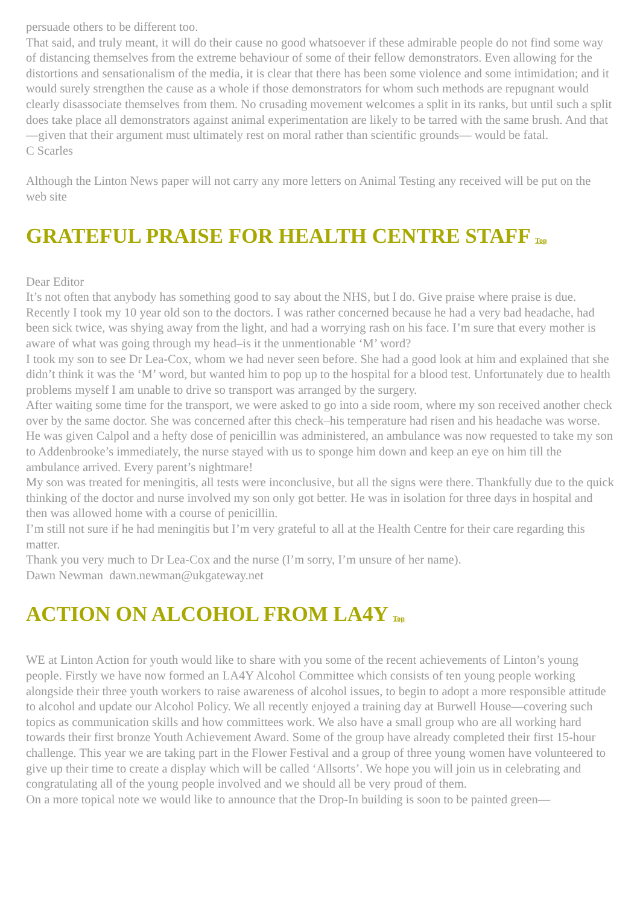persuade others to be different too.
That said, and truly meant, it will do their cause no good whatsoever if these admirable people do not find some way of distancing themselves from the extreme behaviour of some of their fellow demonstrators. Even allowing for the distortions and sensationalism of the media, it is clear that there has been some violence and some intimidation; and it would surely strengthen the cause as a whole if those demonstrators for whom such methods are repugnant would clearly disassociate themselves from them. No crusading movement welcomes a split in its ranks, but until such a split does take place all demonstrators against animal experimentation are likely to be tarred with the same brush. And that—given that their argument must ultimately rest on moral rather than scientific grounds— would be fatal.
C Scarles
Although the Linton News paper will not carry any more letters on Animal Testing any received will be put on the web site
GRATEFUL PRAISE FOR HEALTH CENTRE STAFF Top
Dear Editor
It’s not often that anybody has something good to say about the NHS, but I do. Give praise where praise is due.
Recently I took my 10 year old son to the doctors. I was rather concerned because he had a very bad headache, had been sick twice, was shying away from the light, and had a worrying rash on his face. I’m sure that every mother is aware of what was going through my head–is it the unmentionable ‘M’ word?
I took my son to see Dr Lea-Cox, whom we had never seen before. She had a good look at him and explained that she didn’t think it was the ‘M’ word, but wanted him to pop up to the hospital for a blood test. Unfortunately due to health problems myself I am unable to drive so transport was arranged by the surgery.
After waiting some time for the transport, we were asked to go into a side room, where my son received another check over by the same doctor. She was concerned after this check–his temperature had risen and his headache was worse. He was given Calpol and a hefty dose of penicillin was administered, an ambulance was now requested to take my son to Addenbrooke’s immediately, the nurse stayed with us to sponge him down and keep an eye on him till the ambulance arrived. Every parent’s nightmare!
My son was treated for meningitis, all tests were inconclusive, but all the signs were there. Thankfully due to the quick thinking of the doctor and nurse involved my son only got better. He was in isolation for three days in hospital and then was allowed home with a course of penicillin.
I’m still not sure if he had meningitis but I’m very grateful to all at the Health Centre for their care regarding this matter.
Thank you very much to Dr Lea-Cox and the nurse (I’m sorry, I’m unsure of her name).
Dawn Newman dawn.newman@ukgateway.net
ACTION ON ALCOHOL FROM LA4Y Top
WE at Linton Action for youth would like to share with you some of the recent achievements of Linton’s young people. Firstly we have now formed an LA4Y Alcohol Committee which consists of ten young people working alongside their three youth workers to raise awareness of alcohol issues, to begin to adopt a more responsible attitude to alcohol and update our Alcohol Policy. We all recently enjoyed a training day at Burwell House—covering such topics as communication skills and how committees work. We also have a small group who are all working hard towards their first bronze Youth Achievement Award. Some of the group have already completed their first 15-hour challenge. This year we are taking part in the Flower Festival and a group of three young women have volunteered to give up their time to create a display which will be called ‘Allsorts’. We hope you will join us in celebrating and congratulating all of the young people involved and we should all be very proud of them.
On a more topical note we would like to announce that the Drop-In building is soon to be painted green—